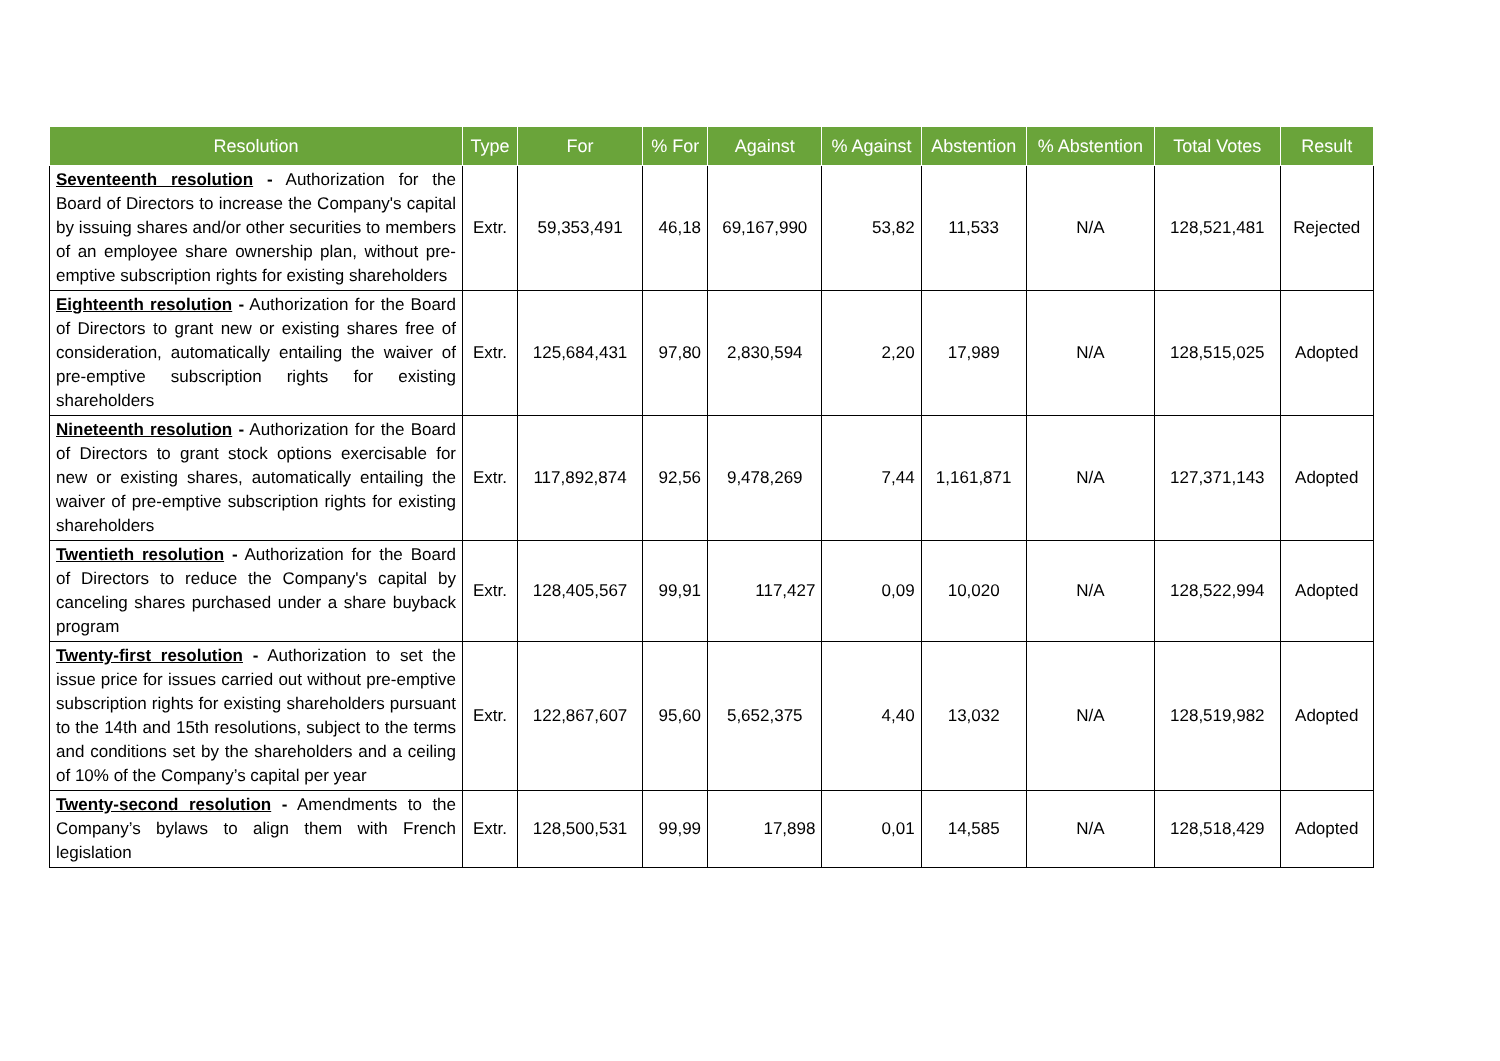| Resolution | Type | For | % For | Against | % Against | Abstention | % Abstention | Total Votes | Result |
| --- | --- | --- | --- | --- | --- | --- | --- | --- | --- |
| Seventeenth resolution - Authorization for the Board of Directors to increase the Company's capital by issuing shares and/or other securities to members of an employee share ownership plan, without pre-emptive subscription rights for existing shareholders | Extr. | 59,353,491 | 46,18 | 69,167,990 | 53,82 | 11,533 | N/A | 128,521,481 | Rejected |
| Eighteenth resolution - Authorization for the Board of Directors to grant new or existing shares free of consideration, automatically entailing the waiver of pre-emptive subscription rights for existing shareholders | Extr. | 125,684,431 | 97,80 | 2,830,594 | 2,20 | 17,989 | N/A | 128,515,025 | Adopted |
| Nineteenth resolution - Authorization for the Board of Directors to grant stock options exercisable for new or existing shares, automatically entailing the waiver of pre-emptive subscription rights for existing shareholders | Extr. | 117,892,874 | 92,56 | 9,478,269 | 7,44 | 1,161,871 | N/A | 127,371,143 | Adopted |
| Twentieth resolution - Authorization for the Board of Directors to reduce the Company's capital by canceling shares purchased under a share buyback program | Extr. | 128,405,567 | 99,91 | 117,427 | 0,09 | 10,020 | N/A | 128,522,994 | Adopted |
| Twenty-first resolution - Authorization to set the issue price for issues carried out without pre-emptive subscription rights for existing shareholders pursuant to the 14th and 15th resolutions, subject to the terms and conditions set by the shareholders and a ceiling of 10% of the Company’s capital per year | Extr. | 122,867,607 | 95,60 | 5,652,375 | 4,40 | 13,032 | N/A | 128,519,982 | Adopted |
| Twenty-second resolution - Amendments to the Company’s bylaws to align them with French legislation | Extr. | 128,500,531 | 99,99 | 17,898 | 0,01 | 14,585 | N/A | 128,518,429 | Adopted |